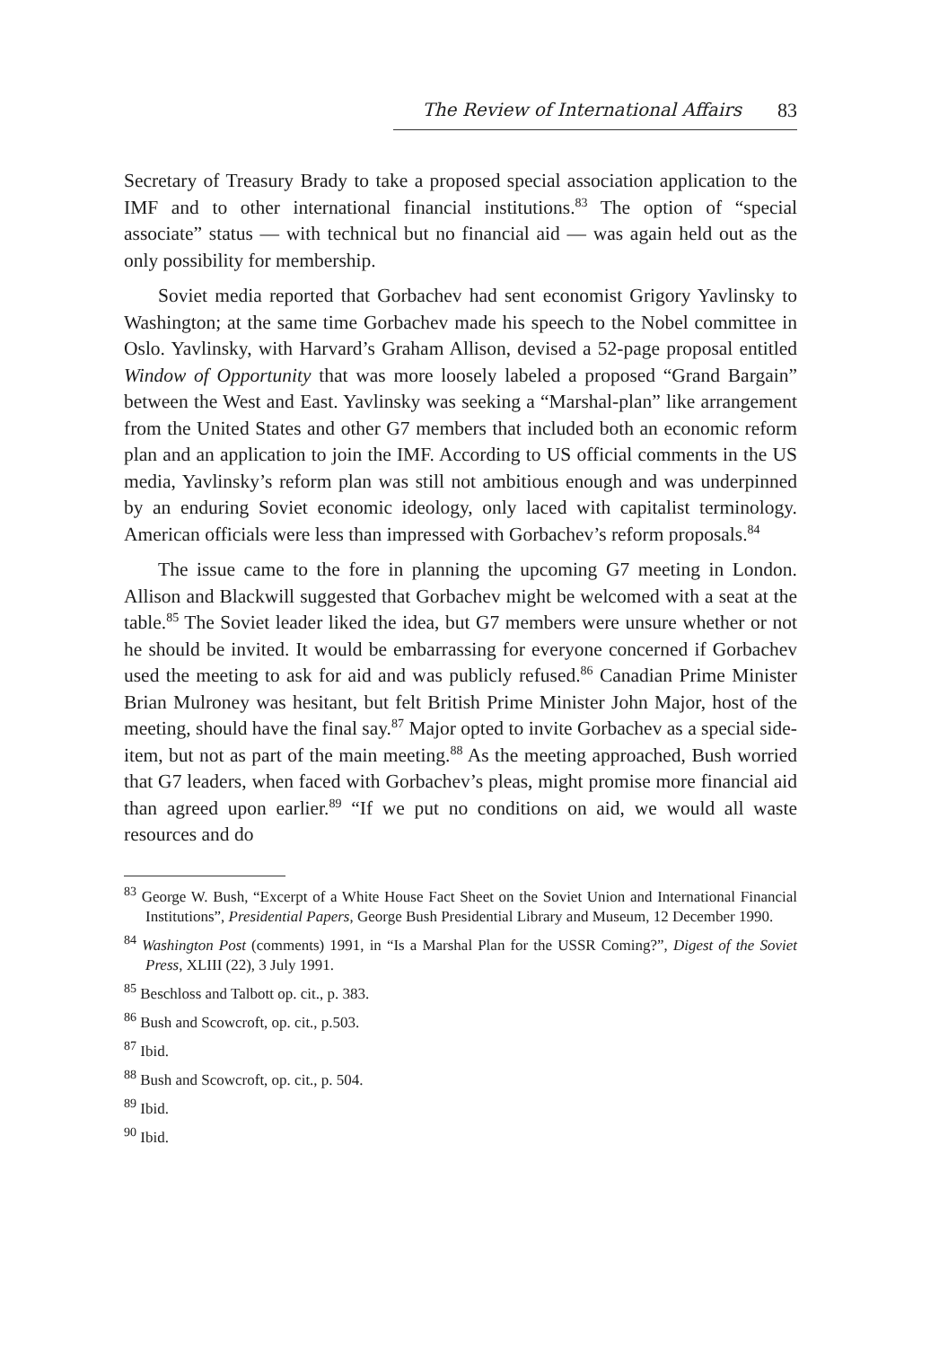The Review of International Affairs 83
Secretary of Treasury Brady to take a proposed special association application to the IMF and to other international financial institutions.<sup>83</sup> The option of “special associate” status — with technical but no financial aid — was again held out as the only possibility for membership.
Soviet media reported that Gorbachev had sent economist Grigory Yavlinsky to Washington; at the same time Gorbachev made his speech to the Nobel committee in Oslo. Yavlinsky, with Harvard’s Graham Allison, devised a 52-page proposal entitled Window of Opportunity that was more loosely labeled a proposed “Grand Bargain” between the West and East. Yavlinsky was seeking a “Marshal-plan” like arrangement from the United States and other G7 members that included both an economic reform plan and an application to join the IMF. According to US official comments in the US media, Yavlinsky’s reform plan was still not ambitious enough and was underpinned by an enduring Soviet economic ideology, only laced with capitalist terminology. American officials were less than impressed with Gorbachev’s reform proposals.<sup>84</sup>
The issue came to the fore in planning the upcoming G7 meeting in London. Allison and Blackwill suggested that Gorbachev might be welcomed with a seat at the table.<sup>85</sup> The Soviet leader liked the idea, but G7 members were unsure whether or not he should be invited. It would be embarrassing for everyone concerned if Gorbachev used the meeting to ask for aid and was publicly refused.<sup>86</sup> Canadian Prime Minister Brian Mulroney was hesitant, but felt British Prime Minister John Major, host of the meeting, should have the final say.<sup>87</sup> Major opted to invite Gorbachev as a special side-item, but not as part of the main meeting.<sup>88</sup> As the meeting approached, Bush worried that G7 leaders, when faced with Gorbachev’s pleas, might promise more financial aid than agreed upon earlier.<sup>89</sup> “If we put no conditions on aid, we would all waste resources and do
<sup>83</sup> George W. Bush, “Excerpt of a White House Fact Sheet on the Soviet Union and International Financial Institutions”, Presidential Papers, George Bush Presidential Library and Museum, 12 December 1990.
<sup>84</sup> Washington Post (comments) 1991, in “Is a Marshal Plan for the USSR Coming?”, Digest of the Soviet Press, XLIII (22), 3 July 1991.
<sup>85</sup> Beschloss and Talbott op. cit., p. 383.
<sup>86</sup> Bush and Scowcroft, op. cit., p.503.
<sup>87</sup> Ibid.
<sup>88</sup> Bush and Scowcroft, op. cit., p. 504.
<sup>89</sup> Ibid.
<sup>90</sup> Ibid.